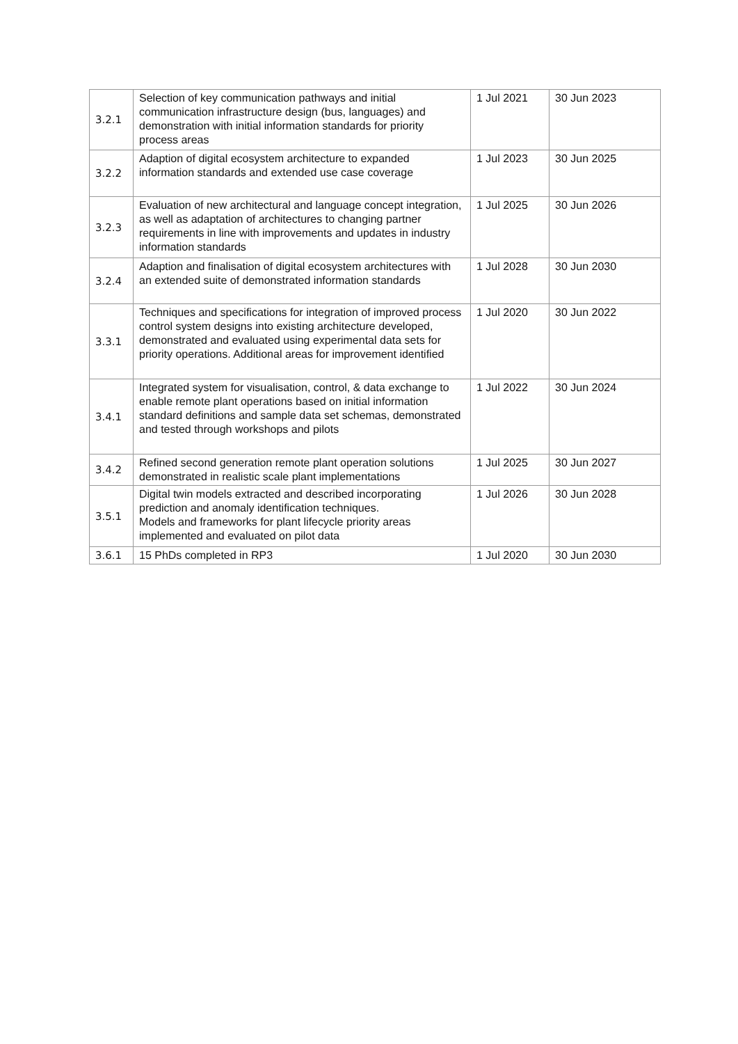| 3.2.1 | Selection of key communication pathways and initial communication infrastructure design (bus, languages) and demonstration with initial information standards for priority process areas | 1 Jul 2021 | 30 Jun 2023 |
| 3.2.2 | Adaption of digital ecosystem architecture to expanded information standards and extended use case coverage | 1 Jul 2023 | 30 Jun 2025 |
| 3.2.3 | Evaluation of new architectural and language concept integration, as well as adaptation of architectures to changing partner requirements in line with improvements and updates in industry information standards | 1 Jul 2025 | 30 Jun 2026 |
| 3.2.4 | Adaption and finalisation of digital ecosystem architectures with an extended suite of demonstrated information standards | 1 Jul 2028 | 30 Jun 2030 |
| 3.3.1 | Techniques and specifications for integration of improved process control system designs into existing architecture developed, demonstrated and evaluated using experimental data sets for priority operations. Additional areas for improvement identified | 1 Jul 2020 | 30 Jun 2022 |
| 3.4.1 | Integrated system for visualisation, control, & data exchange to enable remote plant operations based on initial information standard definitions and sample data set schemas, demonstrated and tested through workshops and pilots | 1 Jul 2022 | 30 Jun 2024 |
| 3.4.2 | Refined second generation remote plant operation solutions demonstrated in realistic scale plant implementations | 1 Jul 2025 | 30 Jun 2027 |
| 3.5.1 | Digital twin models extracted and described incorporating prediction and anomaly identification techniques. Models and frameworks for plant lifecycle priority areas implemented and evaluated on pilot data | 1 Jul 2026 | 30 Jun 2028 |
| 3.6.1 | 15 PhDs completed in RP3 | 1 Jul 2020 | 30 Jun 2030 |